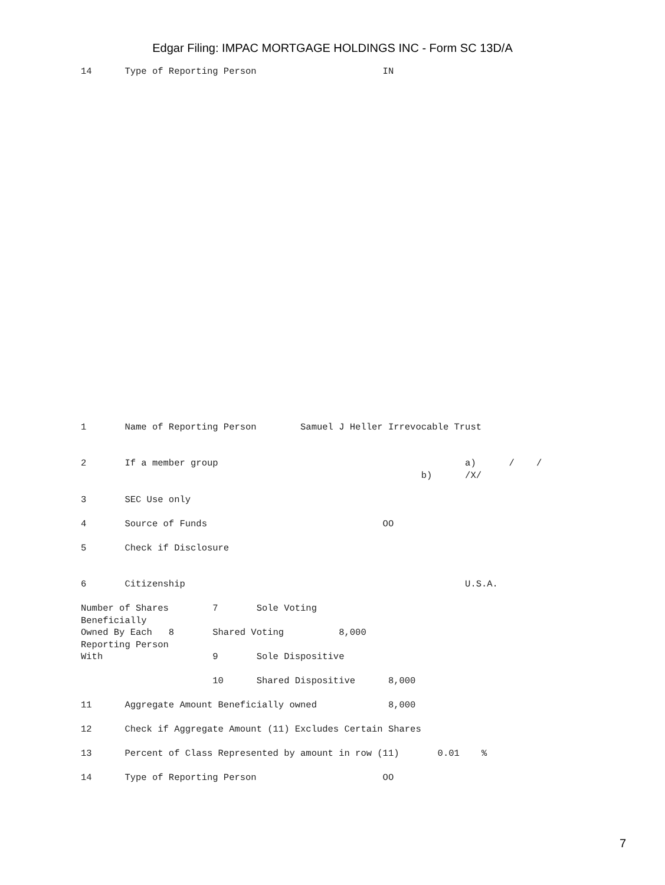Edgar Filing: IMPAC MORTGAGE HOLDINGS INC - Form SC 13D/A
14      Type of Reporting Person                       IN
1       Name of Reporting Person        Samuel J Heller Irrevocable Trust


2       If a member group                                             a)      /    /
                                                              b)      /X/

3       SEC Use only

4       Source of Funds                                OO

5       Check if Disclosure


6       Citizenship                                                   U.S.A.

Number of Shares        7       Sole Voting
Beneficially
Owned By Each   8       Shared Voting          8,000
Reporting Person
With                    9       Sole Dispositive

                        10      Shared Dispositive      8,000

11      Aggregate Amount Beneficially owned             8,000

12      Check if Aggregate Amount (11) Excludes Certain Shares

13      Percent of Class Represented by amount in row (11)       0.01    %

14      Type of Reporting Person                       OO
7